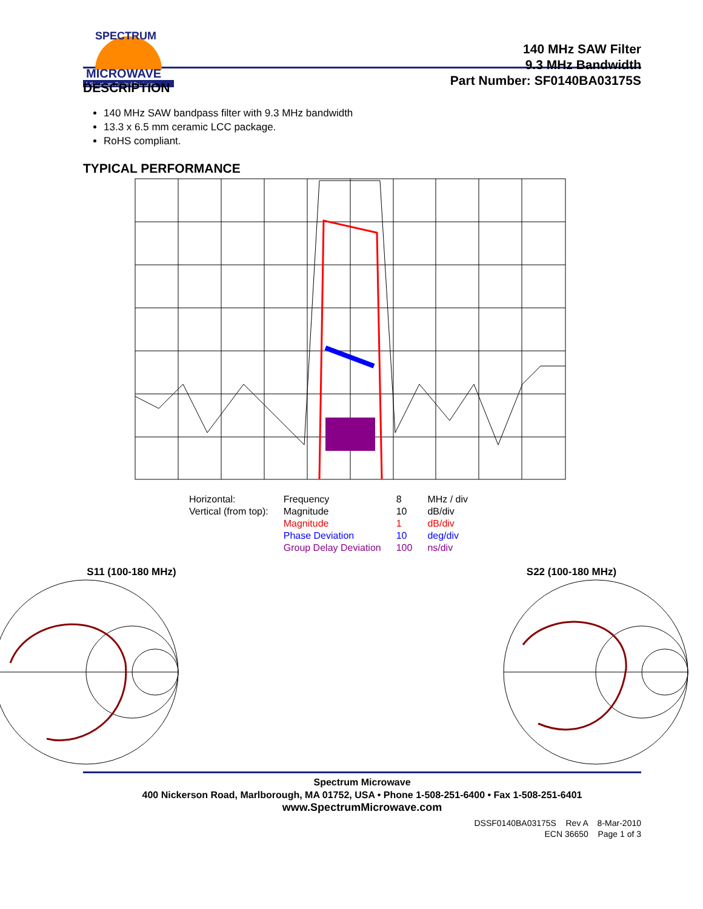MICROWAVE
A Spectrum Control Business
SPECTRUM
140 MHz SAW Filter
9.3 MHz Bandwidth
Part Number: SF0140BA03175S
DESCRIPTION
140 MHz SAW bandpass filter with 9.3 MHz bandwidth
13.3 x 6.5 mm ceramic LCC package.
RoHS compliant.
TYPICAL PERFORMANCE
| Horizontal: | Frequency | 8 | MHz / div |
| Vertical (from top): | Magnitude | 10 | dB/div |
| | Magnitude | 1 | dB/div |
| | Phase Deviation | 10 | deg/div |
| | Group Delay Deviation | 100 | ns/div |
S11 (100-180 MHz)
S22 (100-180 MHz)
Spectrum Microwave
400 Nickerson Road, Marlborough, MA 01752, USA • Phone 1-508-251-6400 • Fax 1-508-251-6401
www.SpectrumMicrowave.com
DSSF0140BA03175S Rev A 8-Mar-2010
ECN 36650 Page 1 of 3